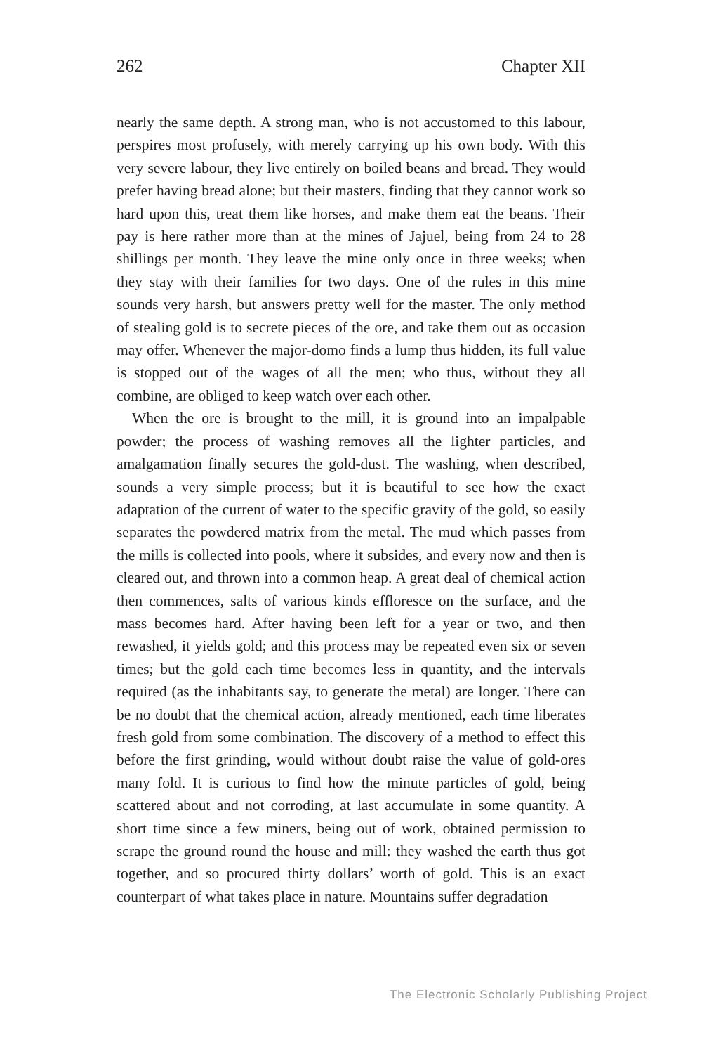262 Chapter XII
nearly the same depth. A strong man, who is not accustomed to this labour, perspires most profusely, with merely carrying up his own body. With this very severe labour, they live entirely on boiled beans and bread. They would prefer having bread alone; but their masters, finding that they cannot work so hard upon this, treat them like horses, and make them eat the beans. Their pay is here rather more than at the mines of Jajuel, being from 24 to 28 shillings per month. They leave the mine only once in three weeks; when they stay with their families for two days. One of the rules in this mine sounds very harsh, but answers pretty well for the master. The only method of stealing gold is to secrete pieces of the ore, and take them out as occasion may offer. Whenever the major-domo finds a lump thus hidden, its full value is stopped out of the wages of all the men; who thus, without they all combine, are obliged to keep watch over each other.
When the ore is brought to the mill, it is ground into an impalpable powder; the process of washing removes all the lighter particles, and amalgamation finally secures the gold-dust. The washing, when described, sounds a very simple process; but it is beautiful to see how the exact adaptation of the current of water to the specific gravity of the gold, so easily separates the powdered matrix from the metal. The mud which passes from the mills is collected into pools, where it subsides, and every now and then is cleared out, and thrown into a common heap. A great deal of chemical action then commences, salts of various kinds effloresce on the surface, and the mass becomes hard. After having been left for a year or two, and then rewashed, it yields gold; and this process may be repeated even six or seven times; but the gold each time becomes less in quantity, and the intervals required (as the inhabitants say, to generate the metal) are longer. There can be no doubt that the chemical action, already mentioned, each time liberates fresh gold from some combination. The discovery of a method to effect this before the first grinding, would without doubt raise the value of gold-ores many fold. It is curious to find how the minute particles of gold, being scattered about and not corroding, at last accumulate in some quantity. A short time since a few miners, being out of work, obtained permission to scrape the ground round the house and mill: they washed the earth thus got together, and so procured thirty dollars’ worth of gold. This is an exact counterpart of what takes place in nature. Mountains suffer degradation
The Electronic Scholarly Publishing Project